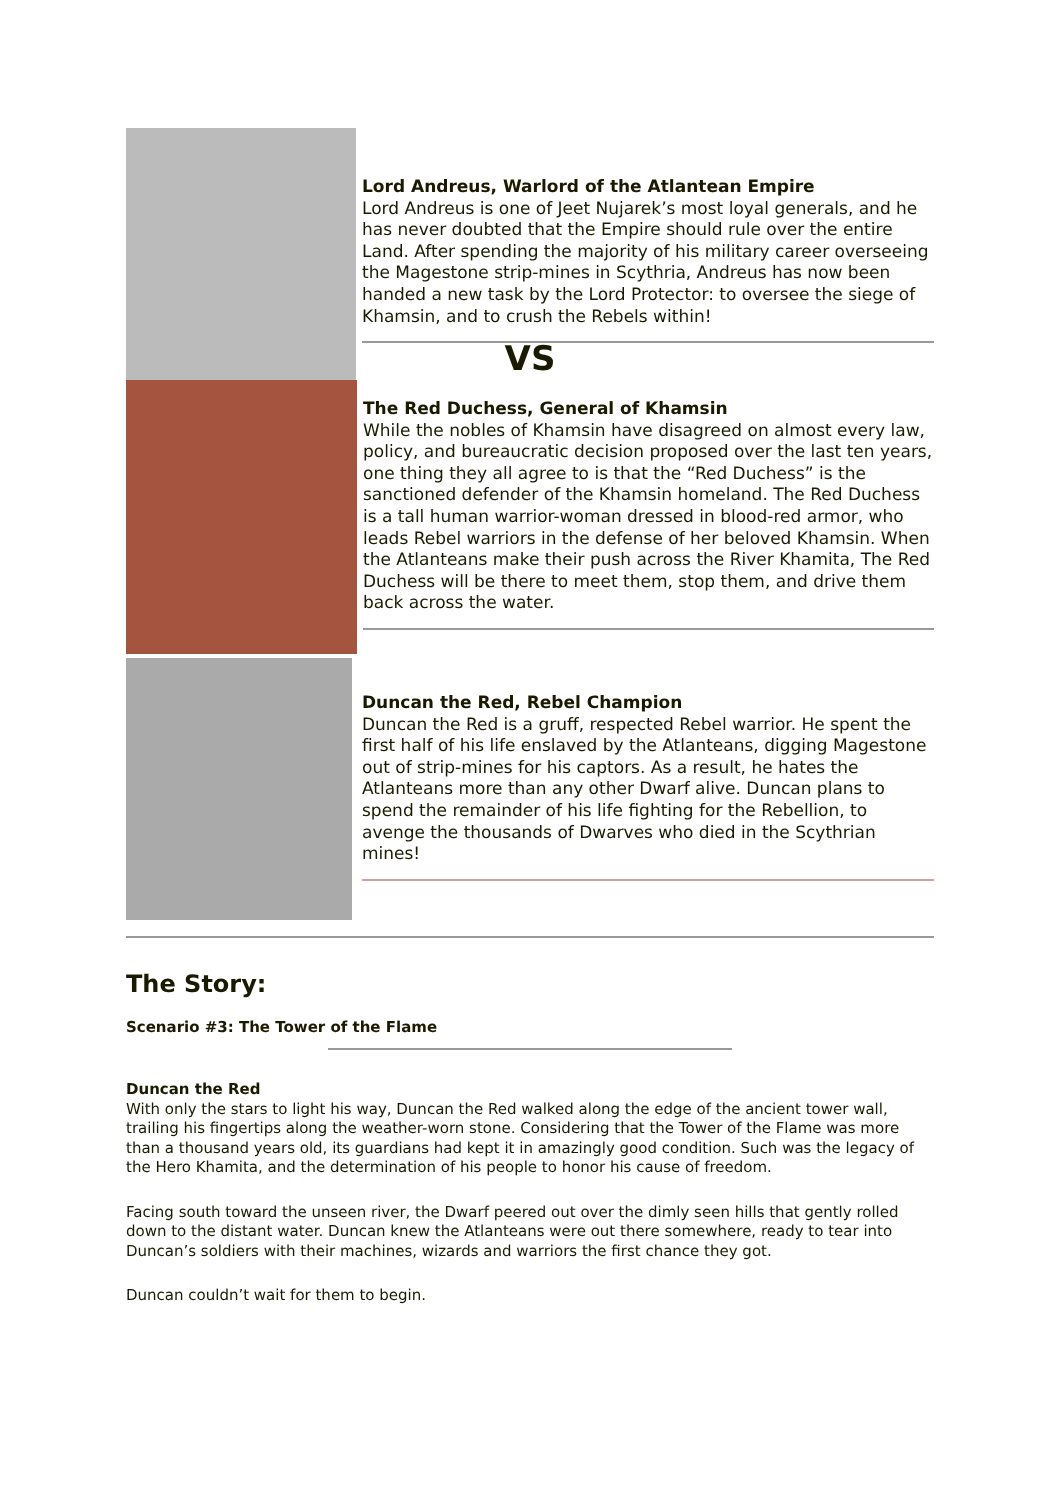Lord Andreus, Warlord of the Atlantean Empire
Lord Andreus is one of Jeet Nujarek’s most loyal generals, and he has never doubted that the Empire should rule over the entire Land. After spending the majority of his military career overseeing the Magestone strip-mines in Scythria, Andreus has now been handed a new task by the Lord Protector: to oversee the siege of Khamsin, and to crush the Rebels within!
VS
The Red Duchess, General of Khamsin
While the nobles of Khamsin have disagreed on almost every law, policy, and bureaucratic decision proposed over the last ten years, one thing they all agree to is that the “Red Duchess” is the sanctioned defender of the Khamsin homeland. The Red Duchess is a tall human warrior-woman dressed in blood-red armor, who leads Rebel warriors in the defense of her beloved Khamsin. When the Atlanteans make their push across the River Khamita, The Red Duchess will be there to meet them, stop them, and drive them back across the water.
Duncan the Red, Rebel Champion
Duncan the Red is a gruff, respected Rebel warrior. He spent the first half of his life enslaved by the Atlanteans, digging Magestone out of strip-mines for his captors. As a result, he hates the Atlanteans more than any other Dwarf alive. Duncan plans to spend the remainder of his life fighting for the Rebellion, to avenge the thousands of Dwarves who died in the Scythrian mines!
The Story:
Scenario #3: The Tower of the Flame
Duncan the Red
With only the stars to light his way, Duncan the Red walked along the edge of the ancient tower wall, trailing his fingertips along the weather-worn stone. Considering that the Tower of the Flame was more than a thousand years old, its guardians had kept it in amazingly good condition. Such was the legacy of the Hero Khamita, and the determination of his people to honor his cause of freedom.
Facing south toward the unseen river, the Dwarf peered out over the dimly seen hills that gently rolled down to the distant water. Duncan knew the Atlanteans were out there somewhere, ready to tear into Duncan’s soldiers with their machines, wizards and warriors the first chance they got.
Duncan couldn’t wait for them to begin.